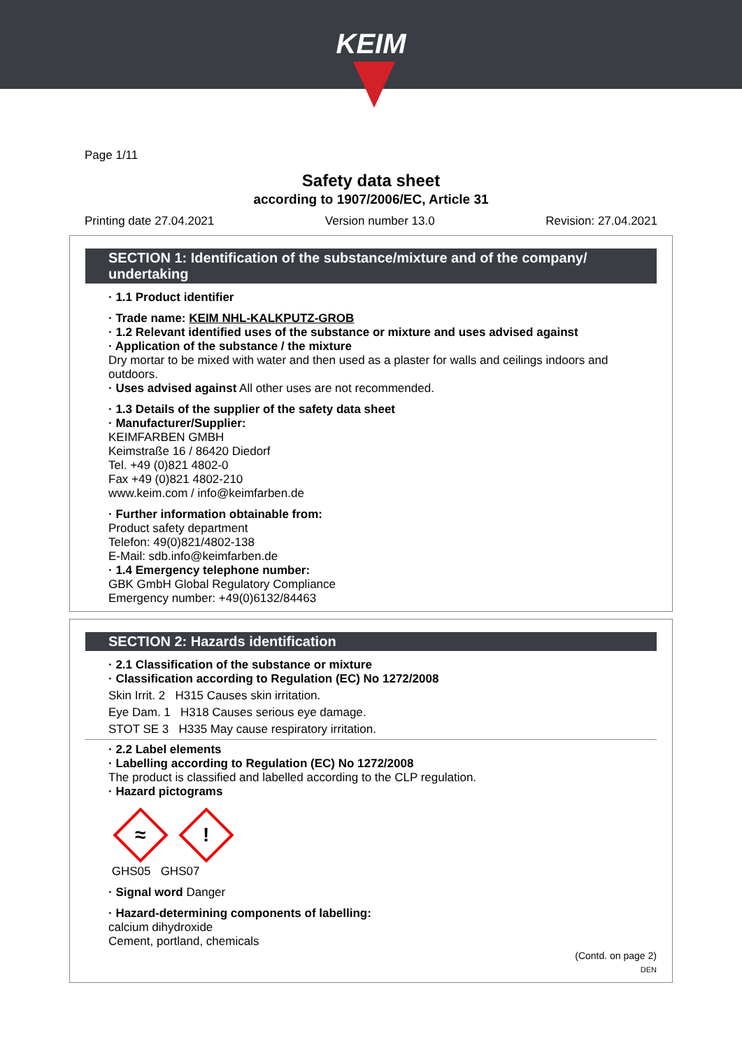KEIM
Page 1/11
Safety data sheet
according to 1907/2006/EC, Article 31
Printing date 27.04.2021 Version number 13.0 Revision: 27.04.2021
SECTION 1: Identification of the substance/mixture and of the company/ undertaking
· 1.1 Product identifier
· Trade name: KEIM NHL-KALKPUTZ-GROB
· 1.2 Relevant identified uses of the substance or mixture and uses advised against
· Application of the substance / the mixture
Dry mortar to be mixed with water and then used as a plaster for walls and ceilings indoors and outdoors.
· Uses advised against All other uses are not recommended.
· 1.3 Details of the supplier of the safety data sheet
· Manufacturer/Supplier:
KEIMFARBEN GMBH
Keimstraße 16 / 86420 Diedorf
Tel. +49 (0)821 4802-0
Fax +49 (0)821 4802-210
www.keim.com / info@keimfarben.de
· Further information obtainable from:
Product safety department
Telefon: 49(0)821/4802-138
E-Mail: sdb.info@keimfarben.de
· 1.4 Emergency telephone number:
GBK GmbH Global Regulatory Compliance
Emergency number: +49(0)6132/84463
SECTION 2: Hazards identification
· 2.1 Classification of the substance or mixture
· Classification according to Regulation (EC) No 1272/2008
Skin Irrit. 2 H315 Causes skin irritation.
Eye Dam. 1 H318 Causes serious eye damage.
STOT SE 3 H335 May cause respiratory irritation.
· 2.2 Label elements
· Labelling according to Regulation (EC) No 1272/2008
The product is classified and labelled according to the CLP regulation.
· Hazard pictograms
≈
!
GHS05 GHS07
· Signal word Danger
· Hazard-determining components of labelling:
calcium dihydroxide
Cement, portland, chemicals
(Contd. on page 2)
DEN